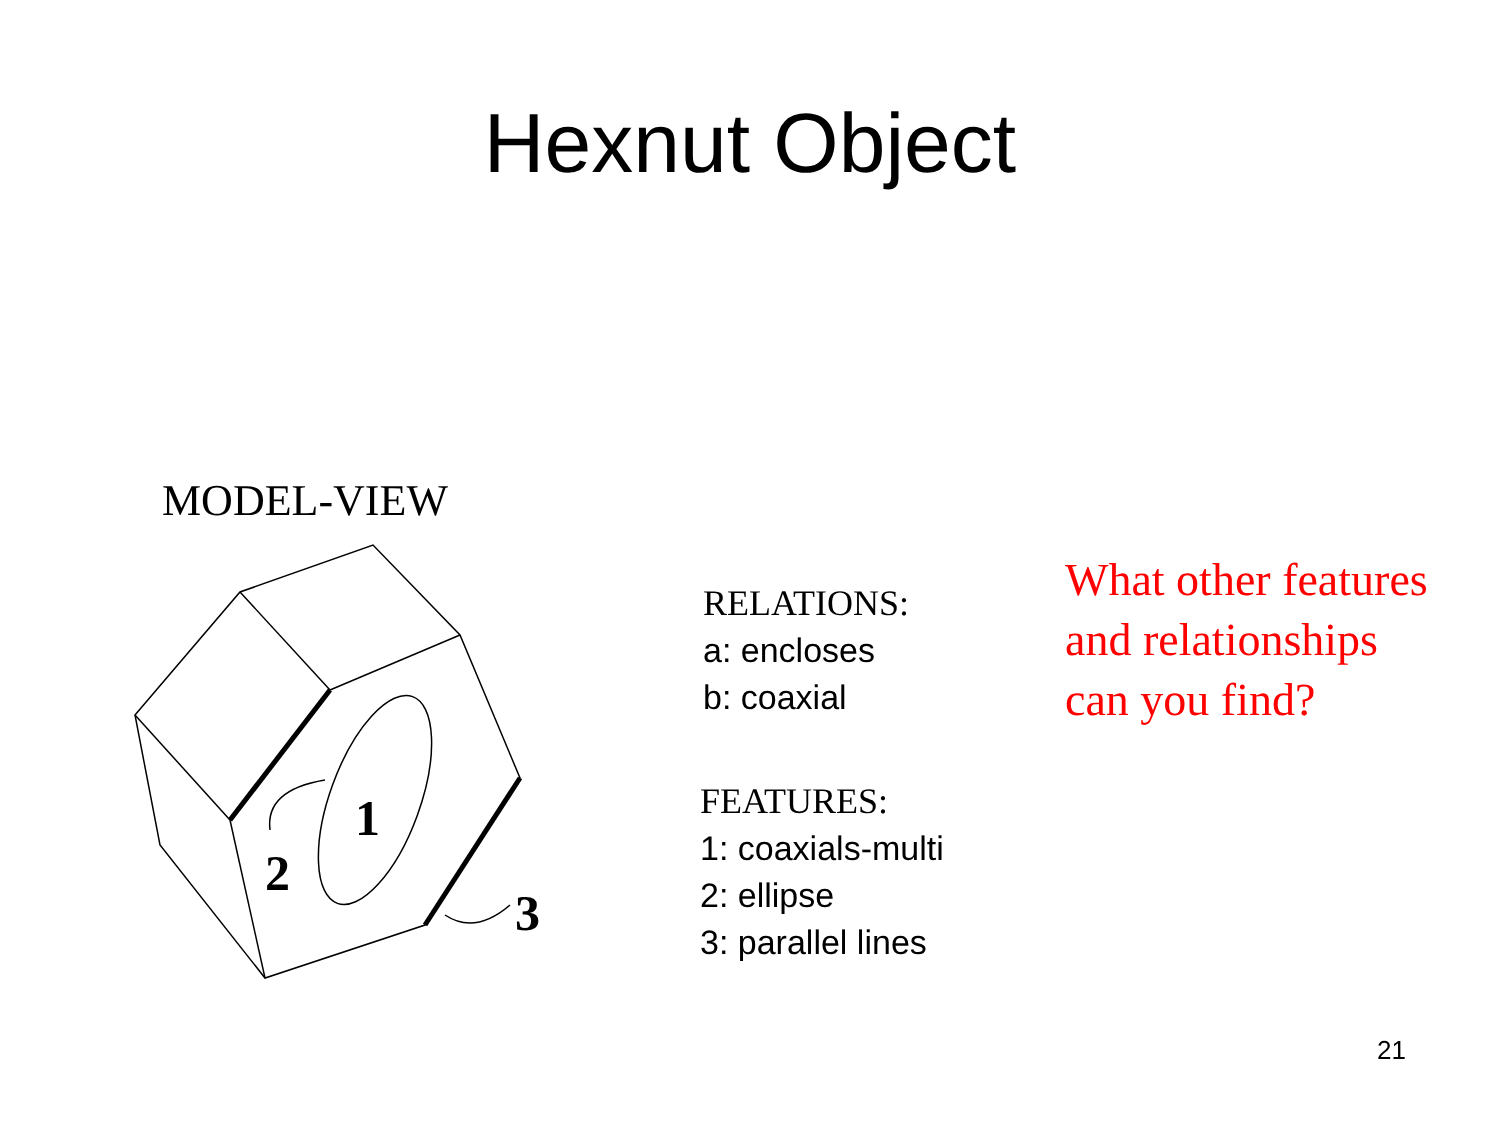Hexnut Object
MODEL-VIEW
2
1
3
RELATIONS:
a: encloses
b: coaxial
FEATURES:
1: coaxials-multi
2: ellipse
3: parallel lines
What other features
and relationships
can you find?
21